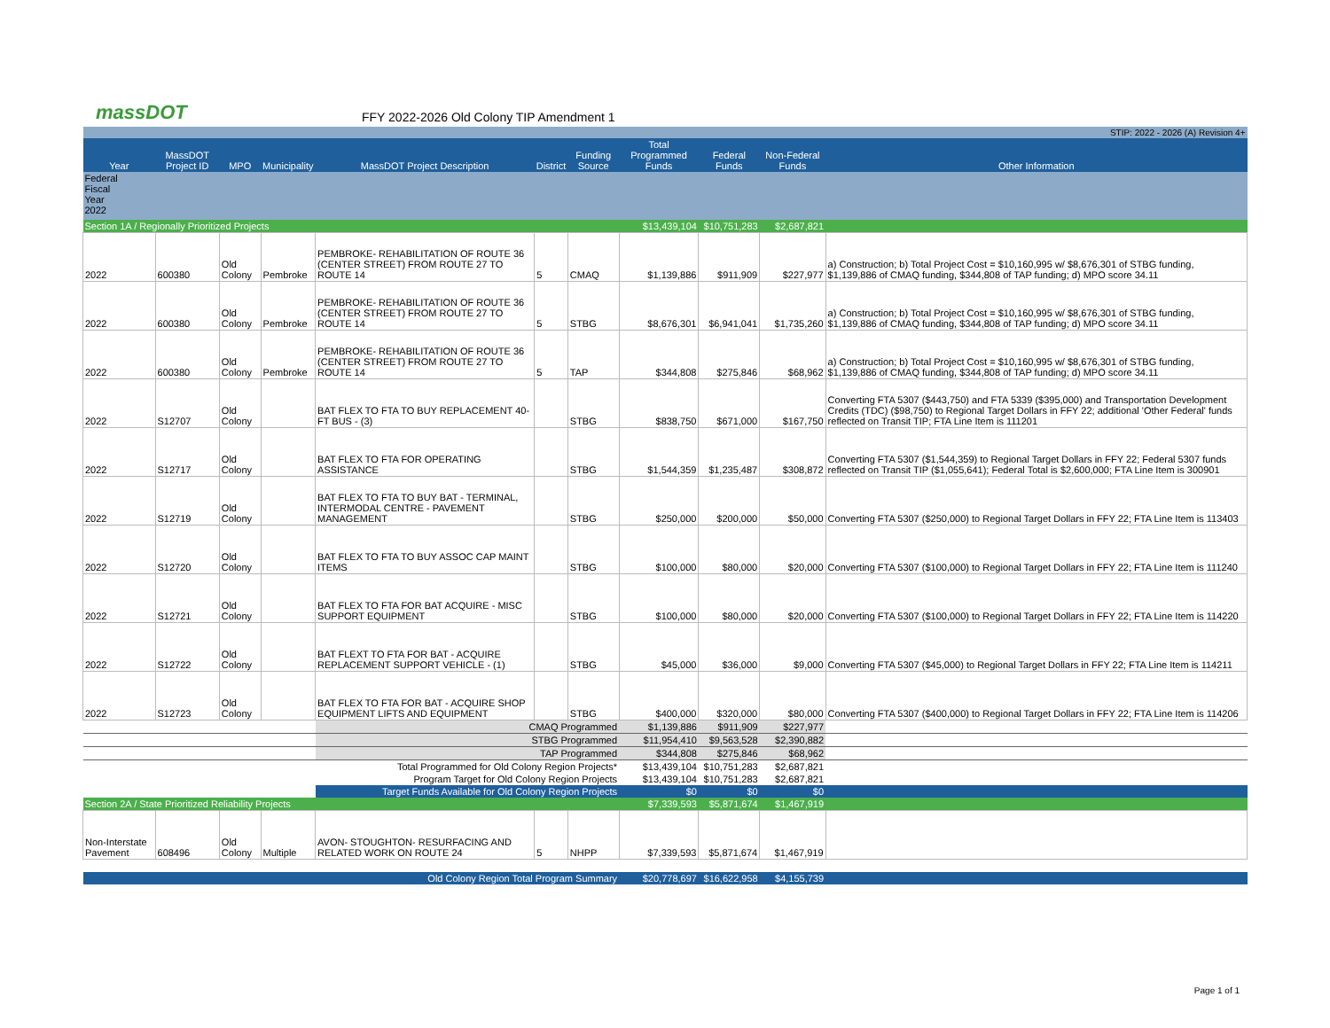massDOT
FFY 2022-2026 Old Colony TIP Amendment 1
| STIP: 2022 - 2026 (A) Revision 4+ | | | | | | | | | | |
| Year | MassDOT Project ID | MPO | Municipality | MassDOT Project Description | District | Funding Source | Total Programmed Funds | Federal Funds | Non-Federal Funds | Other Information |
| Federal Fiscal Year 2022 | | | | | | | | | | |
| Section 1A / Regionally Prioritized Projects | | | | | | | $13,439,104 | $10,751,283 | $2,687,821 | |
| 2022 | 600380 | Old Colony | Pembroke | PEMBROKE- REHABILITATION OF ROUTE 36 (CENTER STREET) FROM ROUTE 27 TO ROUTE 14 | 5 | CMAQ | $1,139,886 | $911,909 | $227,977 | a) Construction; b) Total Project Cost = $10,160,995 w/ $8,676,301 of STBG funding, $1,139,886 of CMAQ funding, $344,808 of TAP funding; d) MPO score 34.11 |
| 2022 | 600380 | Old Colony | Pembroke | PEMBROKE- REHABILITATION OF ROUTE 36 (CENTER STREET) FROM ROUTE 27 TO ROUTE 14 | 5 | STBG | $8,676,301 | $6,941,041 | $1,735,260 | a) Construction; b) Total Project Cost = $10,160,995 w/ $8,676,301 of STBG funding, $1,139,886 of CMAQ funding, $344,808 of TAP funding; d) MPO score 34.11 |
| 2022 | 600380 | Old Colony | Pembroke | PEMBROKE- REHABILITATION OF ROUTE 36 (CENTER STREET) FROM ROUTE 27 TO ROUTE 14 | 5 | TAP | $344,808 | $275,846 | $68,962 | a) Construction; b) Total Project Cost = $10,160,995 w/ $8,676,301 of STBG funding, $1,139,886 of CMAQ funding, $344,808 of TAP funding; d) MPO score 34.11 |
| 2022 | S12707 | Old Colony | | BAT FLEX TO FTA TO BUY REPLACEMENT 40-FT BUS - (3) | | STBG | $838,750 | $671,000 | $167,750 | Converting FTA 5307 ($443,750) and FTA 5339 ($395,000) and Transportation Development Credits (TDC) ($98,750) to Regional Target Dollars in FFY 22; additional 'Other Federal' funds reflected on Transit TIP; FTA Line Item is 111201 |
| 2022 | S12717 | Old Colony | | BAT FLEX TO FTA FOR OPERATING ASSISTANCE | | STBG | $1,544,359 | $1,235,487 | $308,872 | Converting FTA 5307 ($1,544,359) to Regional Target Dollars in FFY 22; Federal 5307 funds reflected on Transit TIP ($1,055,641); Federal Total is $2,600,000; FTA Line Item is 300901 |
| 2022 | S12719 | Old Colony | | BAT FLEX TO FTA TO BUY BAT - TERMINAL, INTERMODAL CENTRE - PAVEMENT MANAGEMENT | | STBG | $250,000 | $200,000 | $50,000 | Converting FTA 5307 ($250,000) to Regional Target Dollars in FFY 22; FTA Line Item is 113403 |
| 2022 | S12720 | Old Colony | | BAT FLEX TO FTA TO BUY ASSOC CAP MAINT ITEMS | | STBG | $100,000 | $80,000 | $20,000 | Converting FTA 5307 ($100,000) to Regional Target Dollars in FFY 22; FTA Line Item is 111240 |
| 2022 | S12721 | Old Colony | | BAT FLEX TO FTA FOR BAT ACQUIRE - MISC SUPPORT EQUIPMENT | | STBG | $100,000 | $80,000 | $20,000 | Converting FTA 5307 ($100,000) to Regional Target Dollars in FFY 22; FTA Line Item is 114220 |
| 2022 | S12722 | Old Colony | | BAT FLEXT TO FTA FOR BAT - ACQUIRE REPLACEMENT SUPPORT VEHICLE - (1) | | STBG | $45,000 | $36,000 | $9,000 | Converting FTA 5307 ($45,000) to Regional Target Dollars in FFY 22; FTA Line Item is 114211 |
| 2022 | S12723 | Old Colony | | BAT FLEX TO FTA FOR BAT - ACQUIRE SHOP EQUIPMENT LIFTS AND EQUIPMENT | | STBG | $400,000 | $320,000 | $80,000 | Converting FTA 5307 ($400,000) to Regional Target Dollars in FFY 22; FTA Line Item is 114206 |
| | | | | CMAQ Programmed | | | $1,139,886 | $911,909 | $227,977 | |
| | | | | STBG Programmed | | | $11,954,410 | $9,563,528 | $2,390,882 | |
| | | | | TAP Programmed | | | $344,808 | $275,846 | $68,962 | |
| | | | | Total Programmed for Old Colony Region Projects* | | | $13,439,104 | $10,751,283 | $2,687,821 | |
| | | | | Program Target for Old Colony Region Projects | | | $13,439,104 | $10,751,283 | $2,687,821 | |
| | | | | Target Funds Available for Old Colony Region Projects | | | $0 | $0 | $0 | |
| Section 2A / State Prioritized Reliability Projects | | | | | | | $7,339,593 | $5,871,674 | $1,467,919 | |
| Non-Interstate Pavement | 608496 | Old Colony | Multiple | AVON- STOUGHTON- RESURFACING AND RELATED WORK ON ROUTE 24 | 5 | NHPP | $7,339,593 | $5,871,674 | $1,467,919 | |
| Old Colony Region Total Program Summary | | | | | | | $20,778,697 | $16,622,958 | $4,155,739 | |
Page 1 of 1